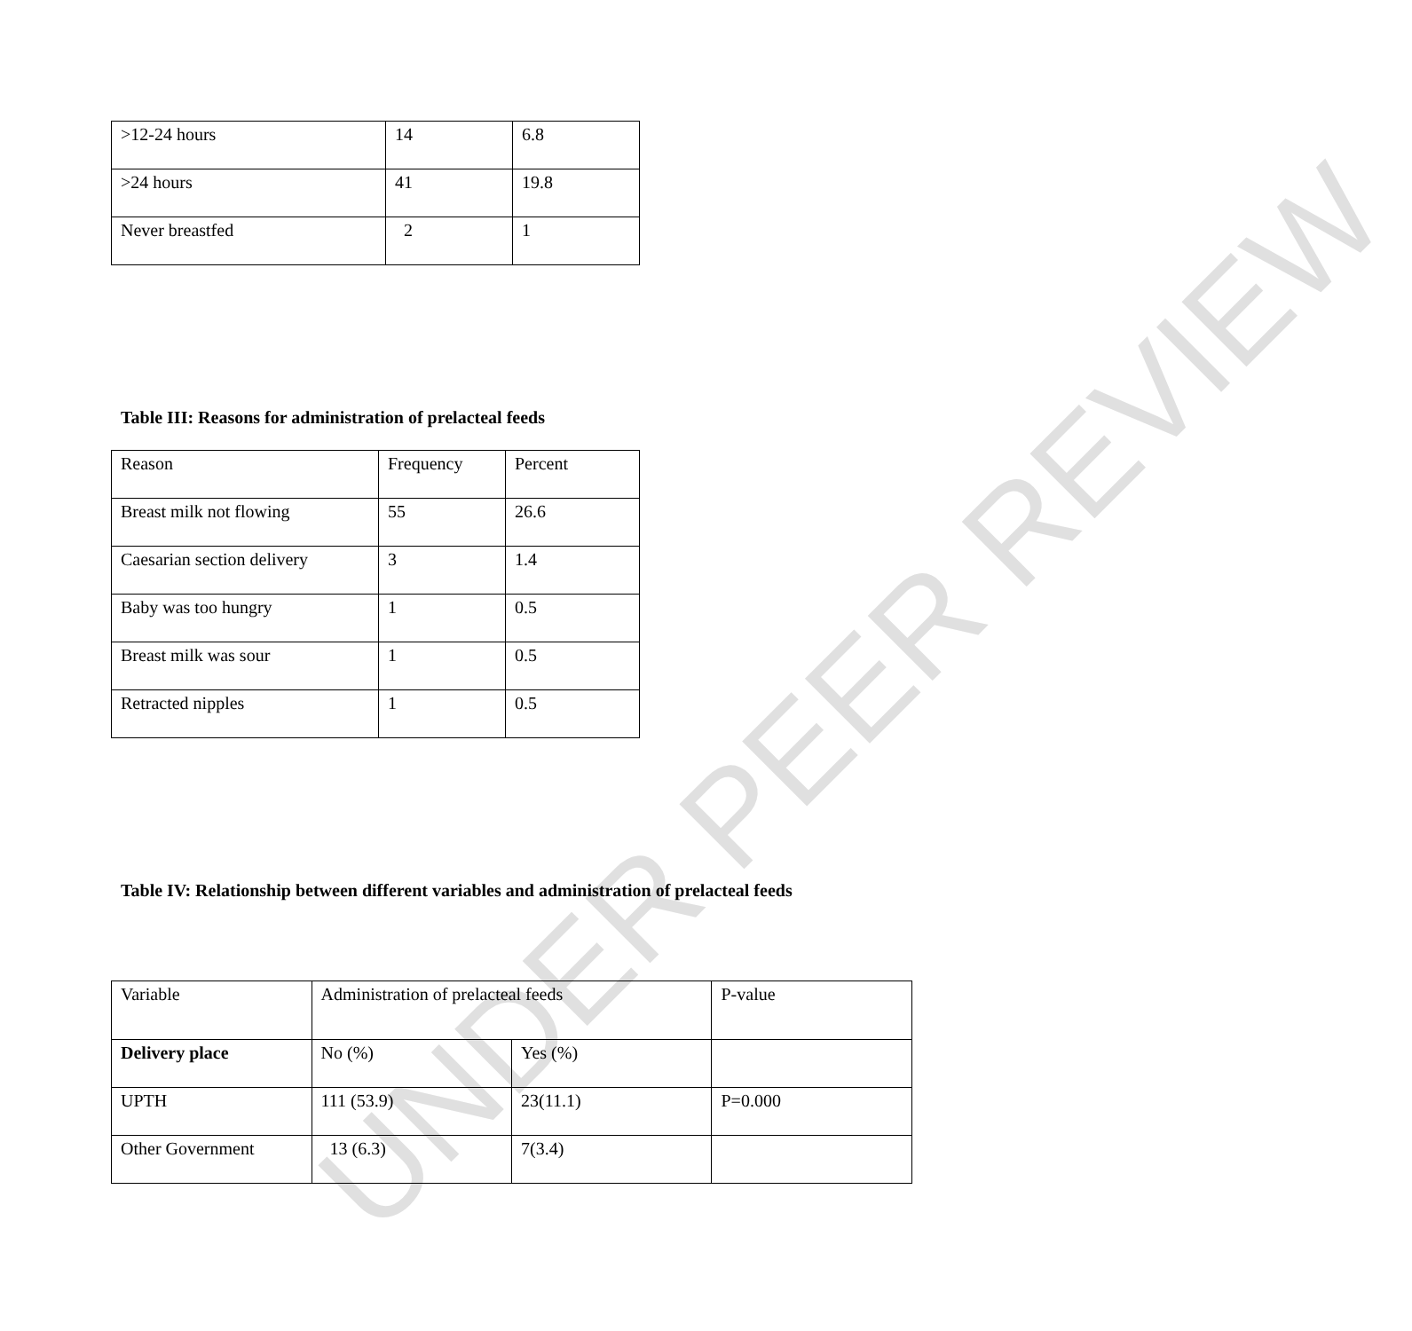UNDER PEER REVIEW
| >12-24 hours | 14 | 6.8 |
| >24 hours | 41 | 19.8 |
| Never breastfed | 2 | 1 |
Table III: Reasons for administration of prelacteal feeds
| Reason | Frequency | Percent |
| Breast milk not flowing | 55 | 26.6 |
| Caesarian section delivery | 3 | 1.4 |
| Baby was too hungry | 1 | 0.5 |
| Breast milk was sour | 1 | 0.5 |
| Retracted nipples | 1 | 0.5 |
Table IV: Relationship between different variables and administration of prelacteal feeds
| Variable | Administration of prelacteal feeds | | P-value |
| Delivery place | No (%) | Yes (%) | |
| UPTH | 111 (53.9) | 23(11.1) | P=0.000 |
| Other Government | 13 (6.3) | 7(3.4) | |